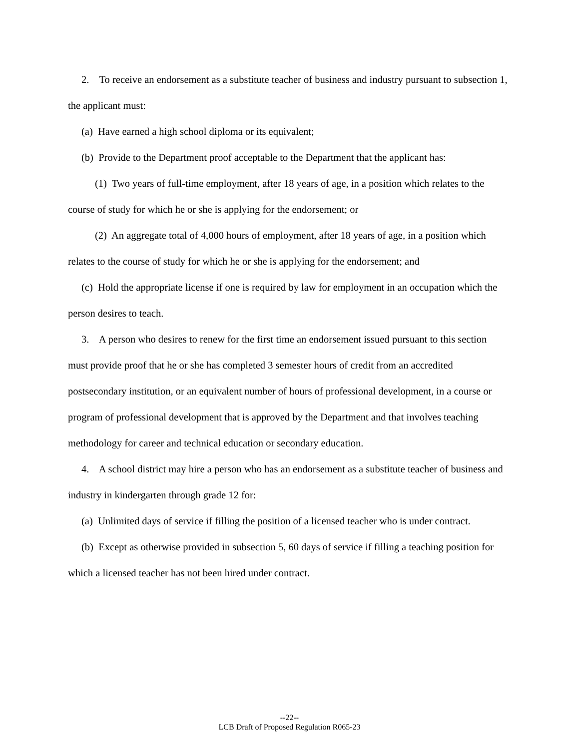2. To receive an endorsement as a substitute teacher of business and industry pursuant to subsection 1, the applicant must:
(a) Have earned a high school diploma or its equivalent;
(b) Provide to the Department proof acceptable to the Department that the applicant has:
(1) Two years of full-time employment, after 18 years of age, in a position which relates to the course of study for which he or she is applying for the endorsement; or
(2) An aggregate total of 4,000 hours of employment, after 18 years of age, in a position which relates to the course of study for which he or she is applying for the endorsement; and
(c) Hold the appropriate license if one is required by law for employment in an occupation which the person desires to teach.
3. A person who desires to renew for the first time an endorsement issued pursuant to this section must provide proof that he or she has completed 3 semester hours of credit from an accredited postsecondary institution, or an equivalent number of hours of professional development, in a course or program of professional development that is approved by the Department and that involves teaching methodology for career and technical education or secondary education.
4. A school district may hire a person who has an endorsement as a substitute teacher of business and industry in kindergarten through grade 12 for:
(a) Unlimited days of service if filling the position of a licensed teacher who is under contract.
(b) Except as otherwise provided in subsection 5, 60 days of service if filling a teaching position for which a licensed teacher has not been hired under contract.
--22--
LCB Draft of Proposed Regulation R065-23